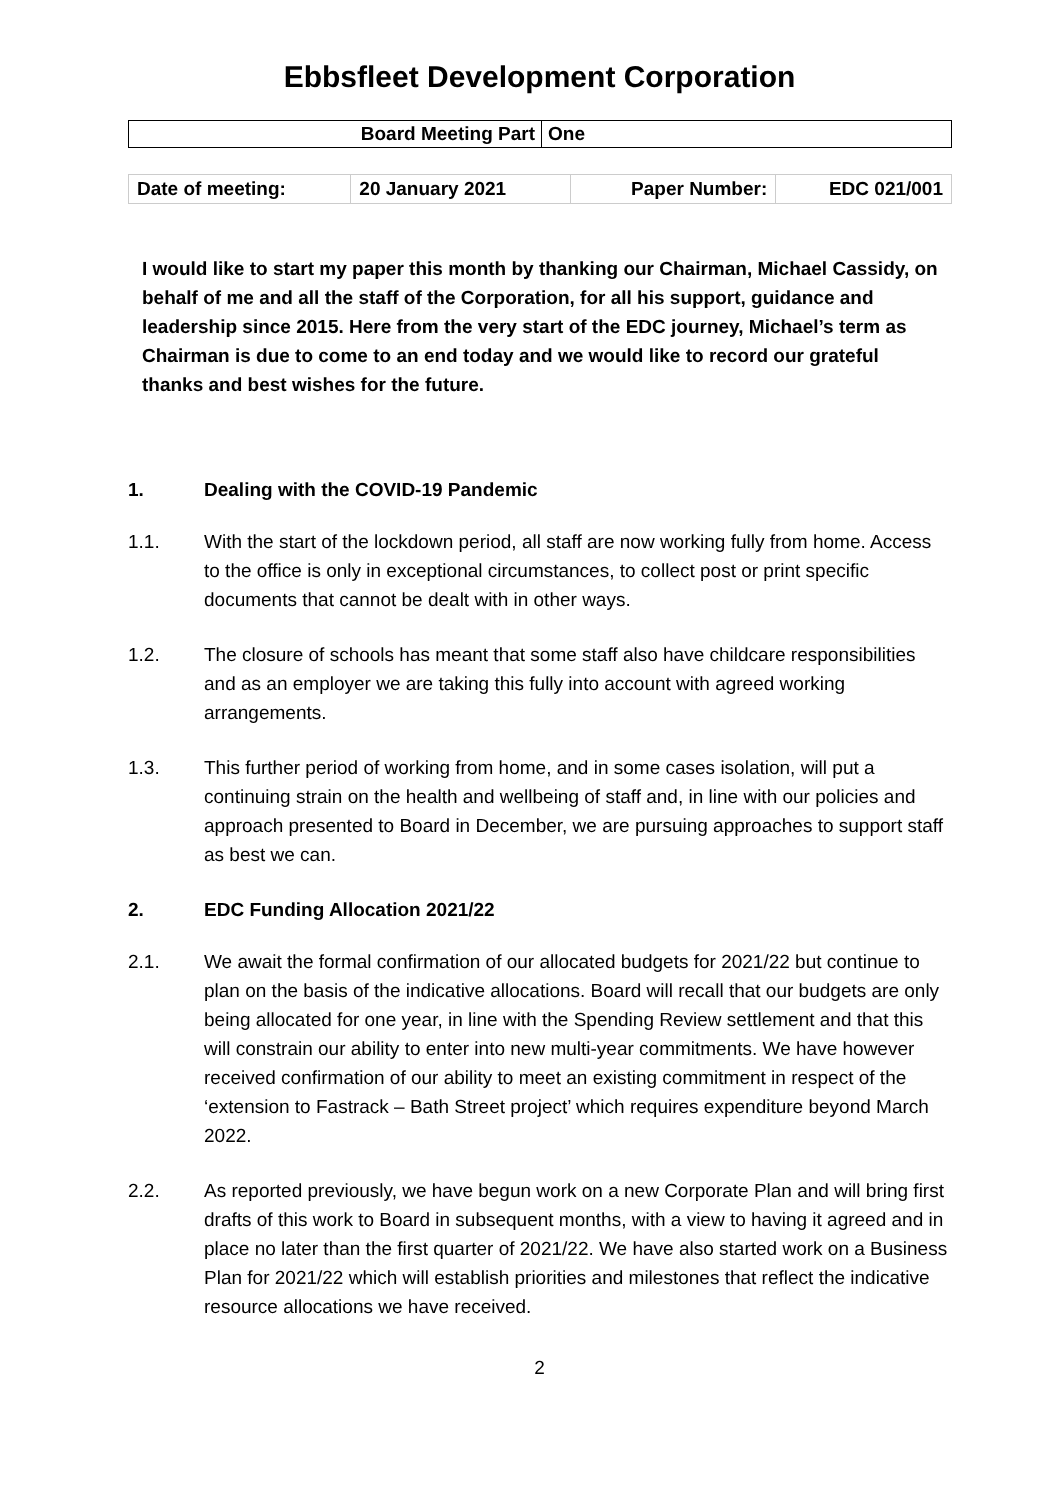Ebbsfleet Development Corporation
| Board Meeting Part | One |
| Date of meeting: | 20 January 2021 | Paper Number: | EDC 021/001 |
I would like to start my paper this month by thanking our Chairman, Michael Cassidy, on behalf of me and all the staff of the Corporation, for all his support, guidance and leadership since 2015. Here from the very start of the EDC journey, Michael’s term as Chairman is due to come to an end today and we would like to record our grateful thanks and best wishes for the future.
1. Dealing with the COVID-19 Pandemic
1.1. With the start of the lockdown period, all staff are now working fully from home. Access to the office is only in exceptional circumstances, to collect post or print specific documents that cannot be dealt with in other ways.
1.2. The closure of schools has meant that some staff also have childcare responsibilities and as an employer we are taking this fully into account with agreed working arrangements.
1.3. This further period of working from home, and in some cases isolation, will put a continuing strain on the health and wellbeing of staff and, in line with our policies and approach presented to Board in December, we are pursuing approaches to support staff as best we can.
2. EDC Funding Allocation 2021/22
2.1. We await the formal confirmation of our allocated budgets for 2021/22 but continue to plan on the basis of the indicative allocations. Board will recall that our budgets are only being allocated for one year, in line with the Spending Review settlement and that this will constrain our ability to enter into new multi-year commitments. We have however received confirmation of our ability to meet an existing commitment in respect of the ‘extension to Fastrack – Bath Street project’ which requires expenditure beyond March 2022.
2.2. As reported previously, we have begun work on a new Corporate Plan and will bring first drafts of this work to Board in subsequent months, with a view to having it agreed and in place no later than the first quarter of 2021/22. We have also started work on a Business Plan for 2021/22 which will establish priorities and milestones that reflect the indicative resource allocations we have received.
2